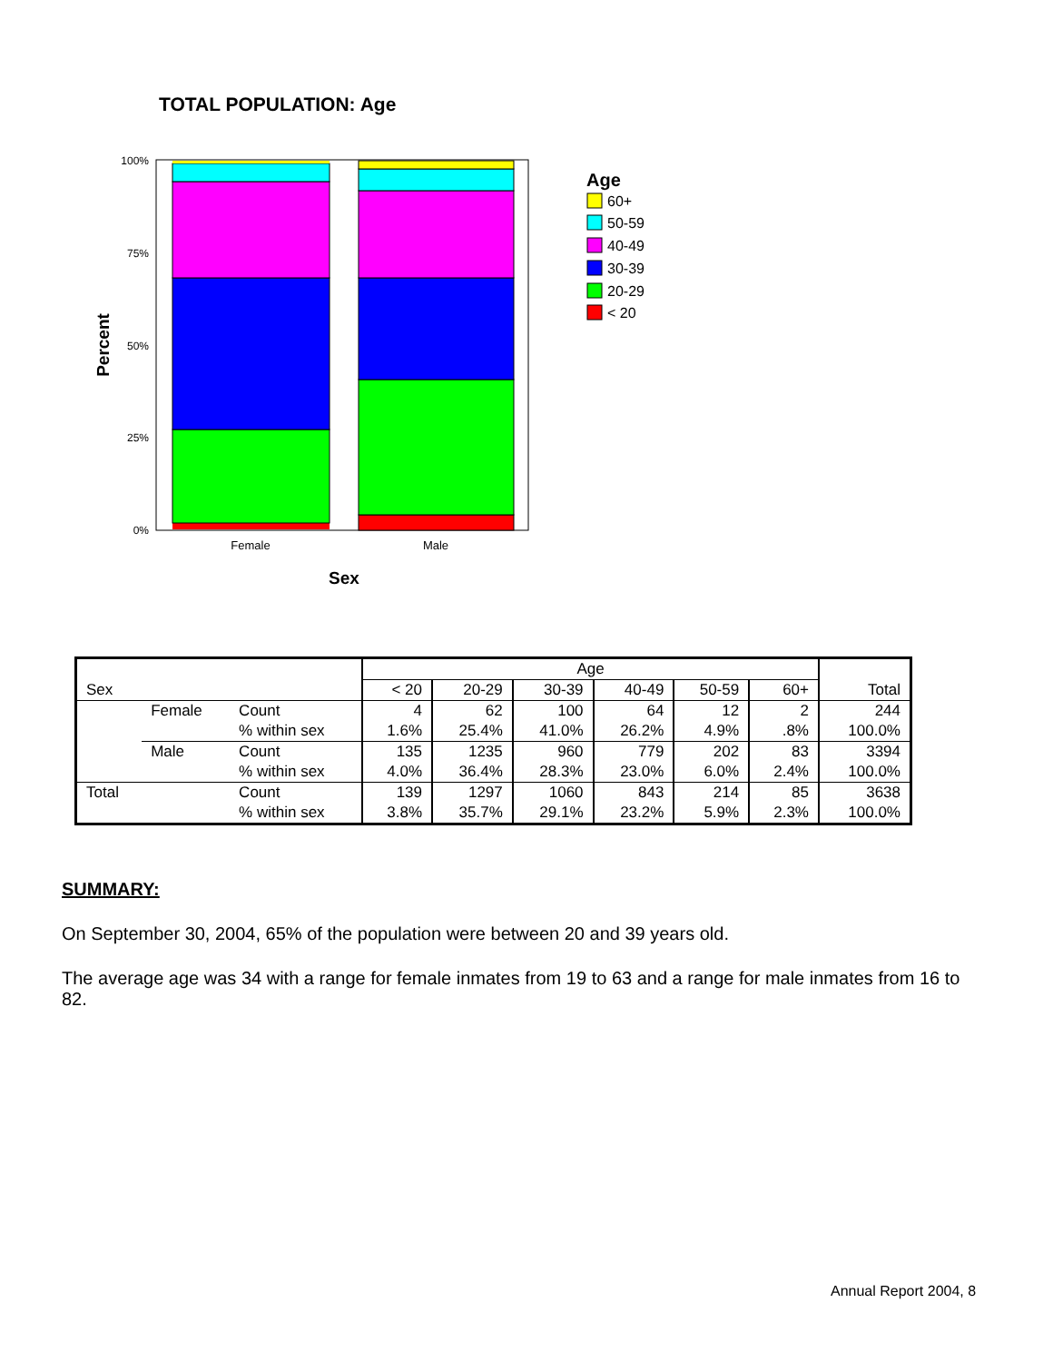TOTAL POPULATION: Age
100%
75%
50%
25%
0%
Percent
Female
Male
Sex
Age
60+
50-59
40-49
30-39
20-29
< 20
| | | | Age | | | | | | |
| --- | --- | --- | --- | --- | --- | --- | --- | --- | --- |
| Sex | | | < 20 | 20-29 | 30-39 | 40-49 | 50-59 | 60+ | Total |
| | Female | Count | 4 | 62 | 100 | 64 | 12 | 2 | 244 |
| | | % within sex | 1.6% | 25.4% | 41.0% | 26.2% | 4.9% | .8% | 100.0% |
| | Male | Count | 135 | 1235 | 960 | 779 | 202 | 83 | 3394 |
| | | % within sex | 4.0% | 36.4% | 28.3% | 23.0% | 6.0% | 2.4% | 100.0% |
| Total | | Count | 139 | 1297 | 1060 | 843 | 214 | 85 | 3638 |
| | | % within sex | 3.8% | 35.7% | 29.1% | 23.2% | 5.9% | 2.3% | 100.0% |
SUMMARY:
On September 30, 2004, 65% of the population were between 20 and 39 years old.
The average age was 34 with a range for female inmates from 19 to 63 and a range for male inmates from 16 to 82.
Annual Report 2004, 8